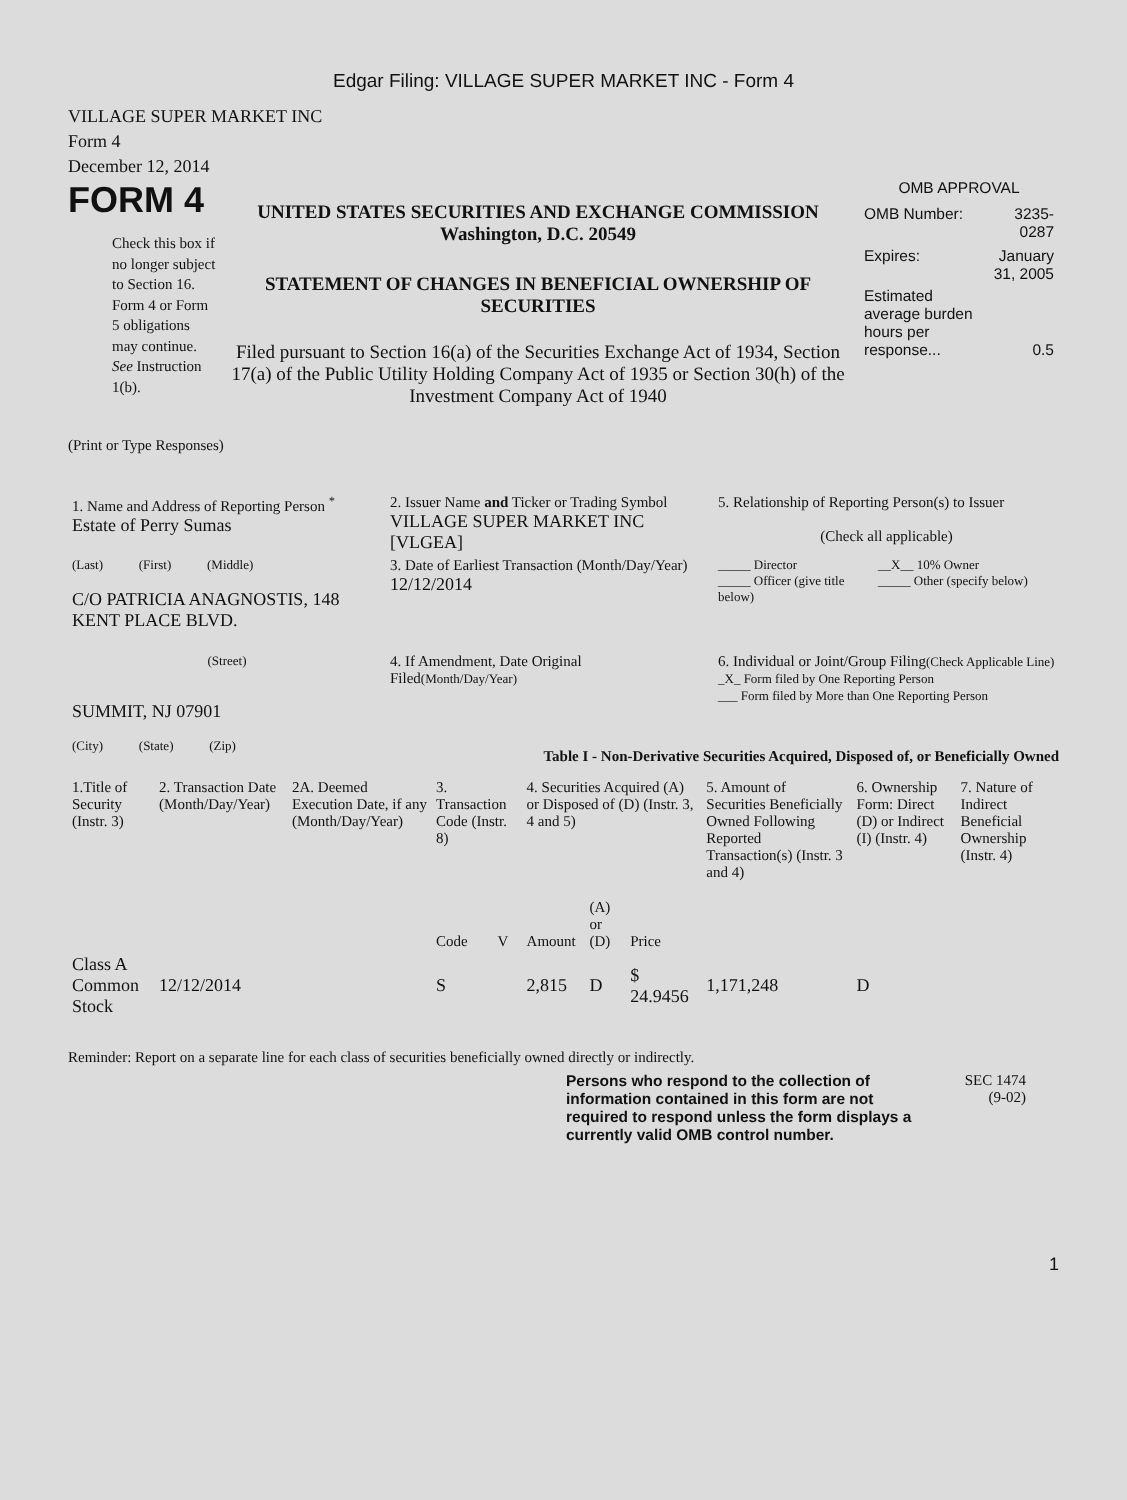Edgar Filing: VILLAGE SUPER MARKET INC - Form 4
VILLAGE SUPER MARKET INC
Form 4
December 12, 2014
FORM 4
Check this box if no longer subject to Section 16. Form 4 or Form 5 obligations may continue. See Instruction 1(b).
UNITED STATES SECURITIES AND EXCHANGE COMMISSION
Washington, D.C. 20549
STATEMENT OF CHANGES IN BENEFICIAL OWNERSHIP OF SECURITIES
Filed pursuant to Section 16(a) of the Securities Exchange Act of 1934, Section 17(a) of the Public Utility Holding Company Act of 1935 or Section 30(h) of the Investment Company Act of 1940
OMB APPROVAL
| OMB Number: | 3235-0287 |
| Expires: | January 31, 2005 |
| Estimated average burden hours per response... | 0.5 |
(Print or Type Responses)
| 1. Name and Address of Reporting Person <sup>*</sup> Estate of Perry Sumas | 2. Issuer Name and Ticker or Trading Symbol VILLAGE SUPER MARKET INC [VLGEA] | 5. Relationship of Reporting Person(s) to Issuer (Check all applicable) |
| (Last) (First) (Middle) C/O PATRICIA ANAGNOSTIS, 148 KENT PLACE BLVD. | 3. Date of Earliest Transaction (Month/Day/Year) 12/12/2014 | _____ Director _____ Officer (give title below) __X__ 10% Owner _____ Other (specify below) |
| (Street) SUMMIT, NJ 07901 (City) (State) (Zip) | 4. If Amendment, Date Original Filed (Month/Day/Year) | 6. Individual or Joint/Group Filing (Check Applicable Line) _X_ Form filed by One Reporting Person ___ Form filed by More than One Reporting Person |
Table I - Non-Derivative Securities Acquired, Disposed of, or Beneficially Owned
| 1.Title of Security (Instr. 3) | 2. Transaction Date (Month/Day/Year) | 2A. Deemed Execution Date, if any (Month/Day/Year) | 3. Transaction Code (Instr. 8) | | 4. Securities Acquired (A) or Disposed of (D) (Instr. 3, 4 and 5) | | | 5. Amount of Securities Beneficially Owned Following Reported Transaction(s) (Instr. 3 and 4) | 6. Ownership Form: Direct (D) or Indirect (I) (Instr. 4) | 7. Nature of Indirect Beneficial Ownership (Instr. 4) |
| --- | --- | --- | --- | --- | --- | --- | --- | --- | --- | --- |
| | | | Code | V | Amount | (A) or (D) | Price | | | |
| Class A Common Stock | 12/12/2014 | | S | | 2,815 | D | $ 24.9456 | 1,171,248 | D | |
Reminder: Report on a separate line for each class of securities beneficially owned directly or indirectly.
Persons who respond to the collection of information contained in this form are not required to respond unless the form displays a currently valid OMB control number.
SEC 1474
(9-02)
1